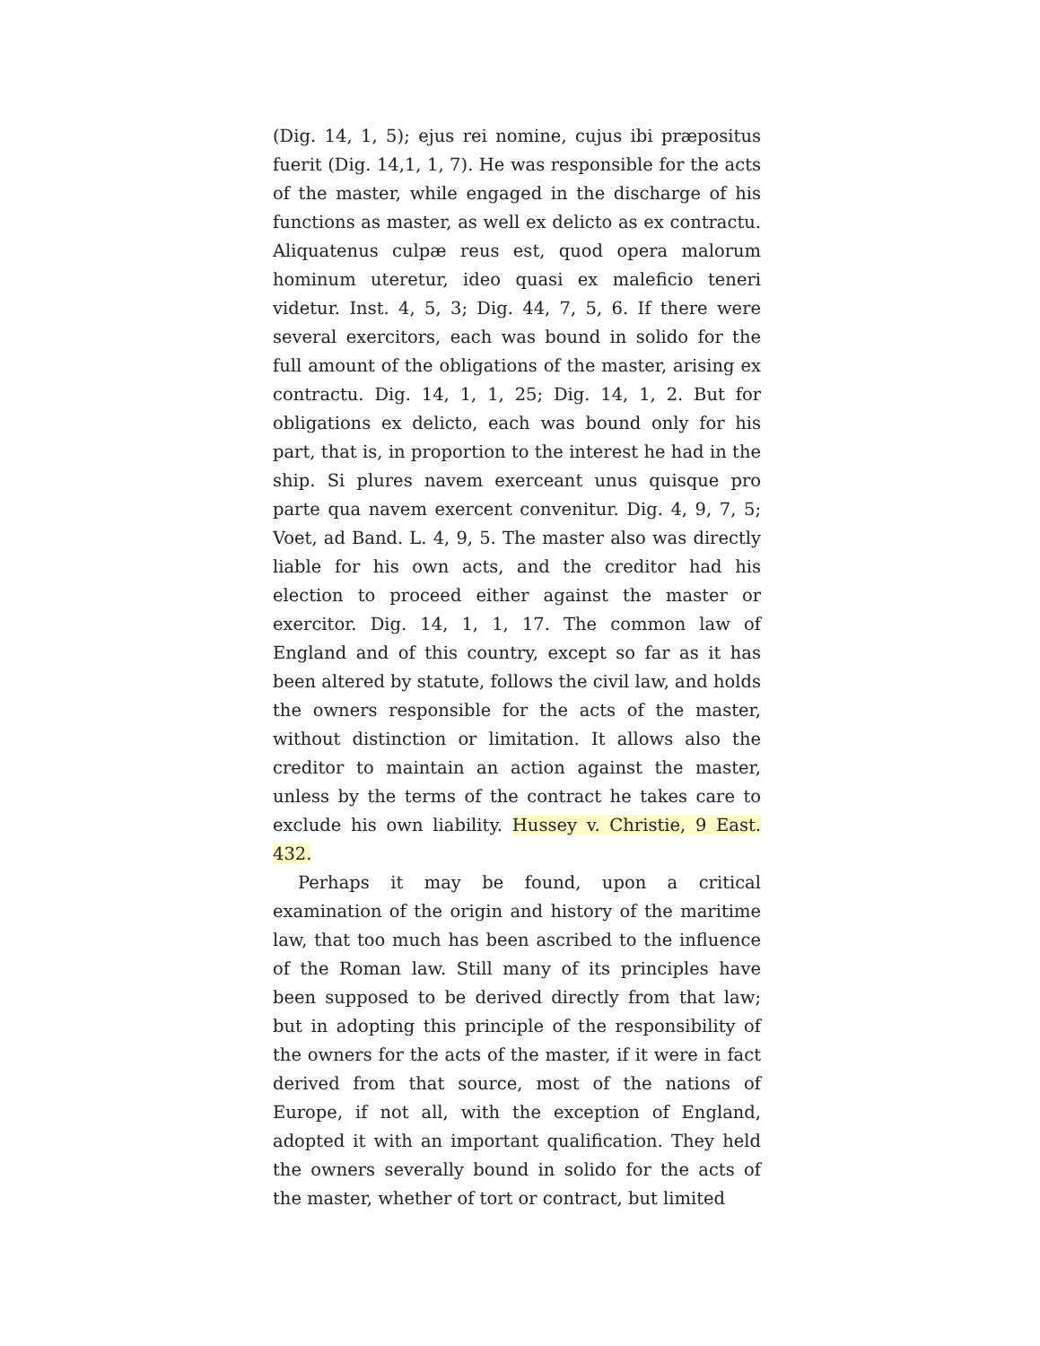(Dig. 14, 1, 5); ejus rei nomine, cujus ibi præpositus fuerit (Dig. 14,1, 1, 7). He was responsible for the acts of the master, while engaged in the discharge of his functions as master, as well ex delicto as ex contractu. Aliquatenus culpæ reus est, quod opera malorum hominum uteretur, ideo quasi ex maleficio teneri videtur. Inst. 4, 5, 3; Dig. 44, 7, 5, 6. If there were several exercitors, each was bound in solido for the full amount of the obligations of the master, arising ex contractu. Dig. 14, 1, 1, 25; Dig. 14, 1, 2. But for obligations ex delicto, each was bound only for his part, that is, in proportion to the interest he had in the ship. Si plures navem exerceant unus quisque pro parte qua navem exercent convenitur. Dig. 4, 9, 7, 5; Voet, ad Band. L. 4, 9, 5. The master also was directly liable for his own acts, and the creditor had his election to proceed either against the master or exercitor. Dig. 14, 1, 1, 17. The common law of England and of this country, except so far as it has been altered by statute, follows the civil law, and holds the owners responsible for the acts of the master, without distinction or limitation. It allows also the creditor to maintain an action against the master, unless by the terms of the contract he takes care to exclude his own liability. Hussey v. Christie, 9 East. 432.
Perhaps it may be found, upon a critical examination of the origin and history of the maritime law, that too much has been ascribed to the influence of the Roman law. Still many of its principles have been supposed to be derived directly from that law; but in adopting this principle of the responsibility of the owners for the acts of the master, if it were in fact derived from that source, most of the nations of Europe, if not all, with the exception of England, adopted it with an important qualification. They held the owners severally bound in solido for the acts of the master, whether of tort or contract, but limited